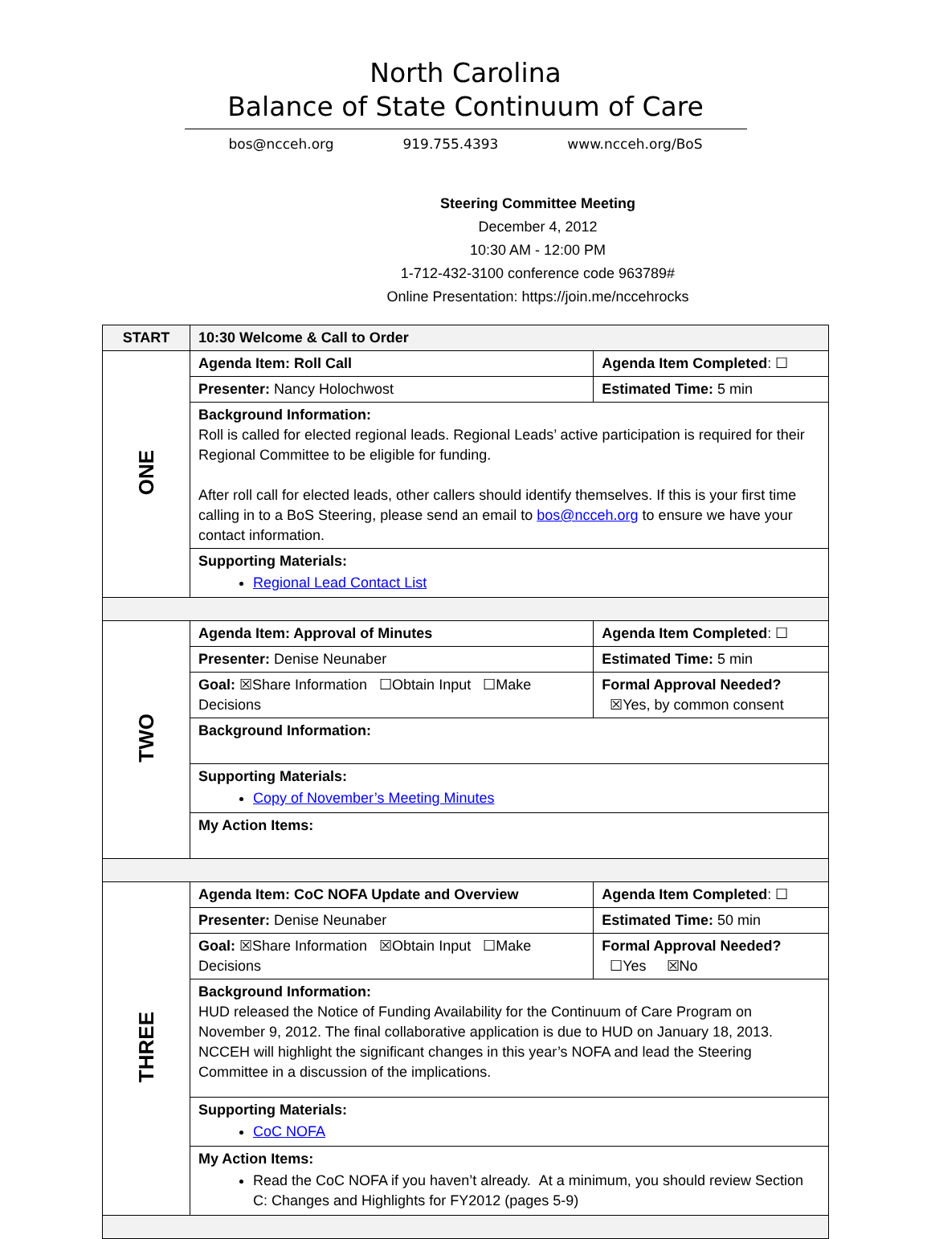North Carolina
Balance of State Continuum of Care
bos@ncceh.org 919.755.4393 www.ncceh.org/BoS
Steering Committee Meeting
December 4, 2012
10:30 AM - 12:00 PM
1-712-432-3100 conference code 963789#
Online Presentation: https://join.me/nccehrocks
| START | 10:30 Welcome & Call to Order | |
| ONE | Agenda Item: Roll Call | Agenda Item Completed : ☐ |
| | Presenter: Nancy Holochwost | Estimated Time: 5 min |
| | Background Information: Roll is called for elected regional leads. Regional Leads’ active participation is required for their Regional Committee to be eligible for funding. After roll call for elected leads, other callers should identify themselves. If this is your first time calling in to a BoS Steering, please send an email to bos@ncceh.org to ensure we have your contact information. | |
| | Supporting Materials: Regional Lead Contact List | |
| TWO | Agenda Item: Approval of Minutes | Agenda Item Completed : ☐ |
| | Presenter: Denise Neunaber | Estimated Time: 5 min |
| | Goal: ☒Share Information ☐Obtain Input ☐Make Decisions | Formal Approval Needed? ☒Yes, by common consent |
| | Background Information: | |
| | Supporting Materials: Copy of November’s Meeting Minutes | |
| | My Action Items: | |
| THREE | Agenda Item: CoC NOFA Update and Overview | Agenda Item Completed : ☐ |
| | Presenter: Denise Neunaber | Estimated Time: 50 min |
| | Goal: ☒Share Information ☒Obtain Input ☐Make Decisions | Formal Approval Needed? ☐Yes ☒No |
| | Background Information: HUD released the Notice of Funding Availability for the Continuum of Care Program on November 9, 2012. The final collaborative application is due to HUD on January 18, 2013. NCCEH will highlight the significant changes in this year’s NOFA and lead the Steering Committee in a discussion of the implications. | |
| | Supporting Materials: CoC NOFA | |
| | My Action Items: Read the CoC NOFA if you haven’t already. At a minimum, you should review Section C: Changes and Highlights for FY2012 (pages 5-9) | |